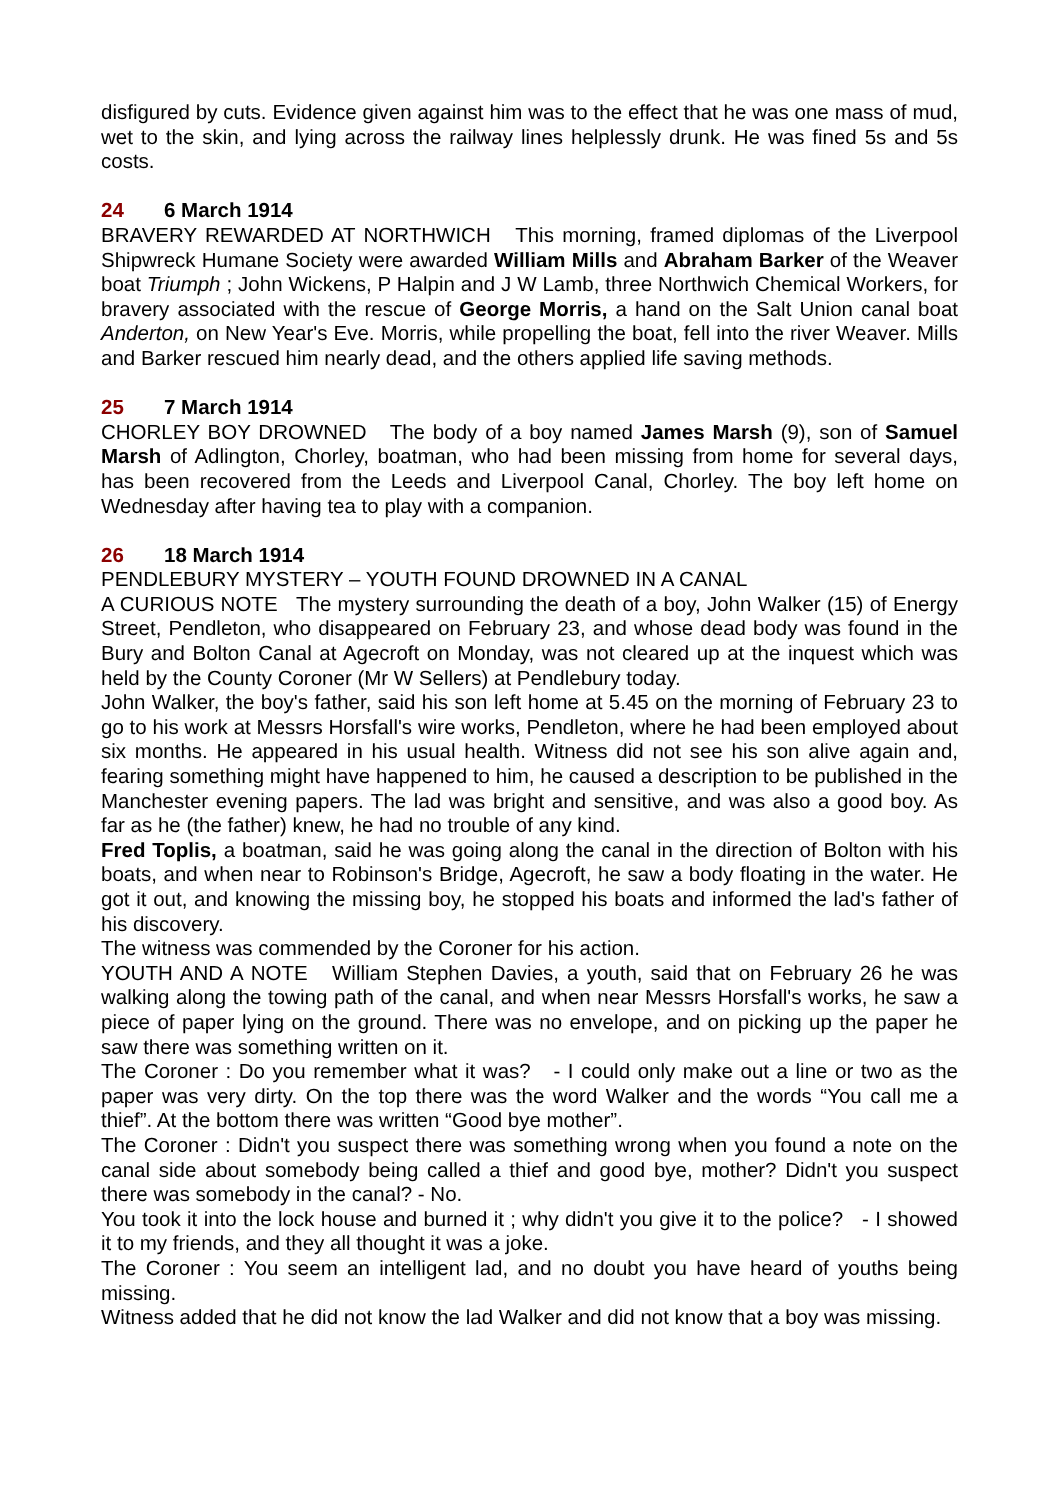disfigured by cuts. Evidence given against him was to the effect that he was one mass of mud, wet to the skin, and lying across the railway lines helplessly drunk. He was fined 5s and 5s costs.
24 6 March 1914
BRAVERY REWARDED AT NORTHWICH This morning, framed diplomas of the Liverpool Shipwreck Humane Society were awarded William Mills and Abraham Barker of the Weaver boat Triumph ; John Wickens, P Halpin and J W Lamb, three Northwich Chemical Workers, for bravery associated with the rescue of George Morris, a hand on the Salt Union canal boat Anderton, on New Year's Eve. Morris, while propelling the boat, fell into the river Weaver. Mills and Barker rescued him nearly dead, and the others applied life saving methods.
25 7 March 1914
CHORLEY BOY DROWNED The body of a boy named James Marsh (9), son of Samuel Marsh of Adlington, Chorley, boatman, who had been missing from home for several days, has been recovered from the Leeds and Liverpool Canal, Chorley. The boy left home on Wednesday after having tea to play with a companion.
26 18 March 1914
PENDLEBURY MYSTERY – YOUTH FOUND DROWNED IN A CANAL
A CURIOUS NOTE The mystery surrounding the death of a boy, John Walker (15) of Energy Street, Pendleton, who disappeared on February 23, and whose dead body was found in the Bury and Bolton Canal at Agecroft on Monday, was not cleared up at the inquest which was held by the County Coroner (Mr W Sellers) at Pendlebury today.
John Walker, the boy's father, said his son left home at 5.45 on the morning of February 23 to go to his work at Messrs Horsfall's wire works, Pendleton, where he had been employed about six months. He appeared in his usual health. Witness did not see his son alive again and, fearing something might have happened to him, he caused a description to be published in the Manchester evening papers. The lad was bright and sensitive, and was also a good boy. As far as he (the father) knew, he had no trouble of any kind.
Fred Toplis, a boatman, said he was going along the canal in the direction of Bolton with his boats, and when near to Robinson's Bridge, Agecroft, he saw a body floating in the water. He got it out, and knowing the missing boy, he stopped his boats and informed the lad's father of his discovery.
The witness was commended by the Coroner for his action.
YOUTH AND A NOTE William Stephen Davies, a youth, said that on February 26 he was walking along the towing path of the canal, and when near Messrs Horsfall's works, he saw a piece of paper lying on the ground. There was no envelope, and on picking up the paper he saw there was something written on it.
The Coroner : Do you remember what it was? - I could only make out a line or two as the paper was very dirty. On the top there was the word Walker and the words “You call me a thief”. At the bottom there was written “Good bye mother”.
The Coroner : Didn't you suspect there was something wrong when you found a note on the canal side about somebody being called a thief and good bye, mother? Didn't you suspect there was somebody in the canal? - No.
You took it into the lock house and burned it ; why didn't you give it to the police? - I showed it to my friends, and they all thought it was a joke.
The Coroner : You seem an intelligent lad, and no doubt you have heard of youths being missing.
Witness added that he did not know the lad Walker and did not know that a boy was missing.